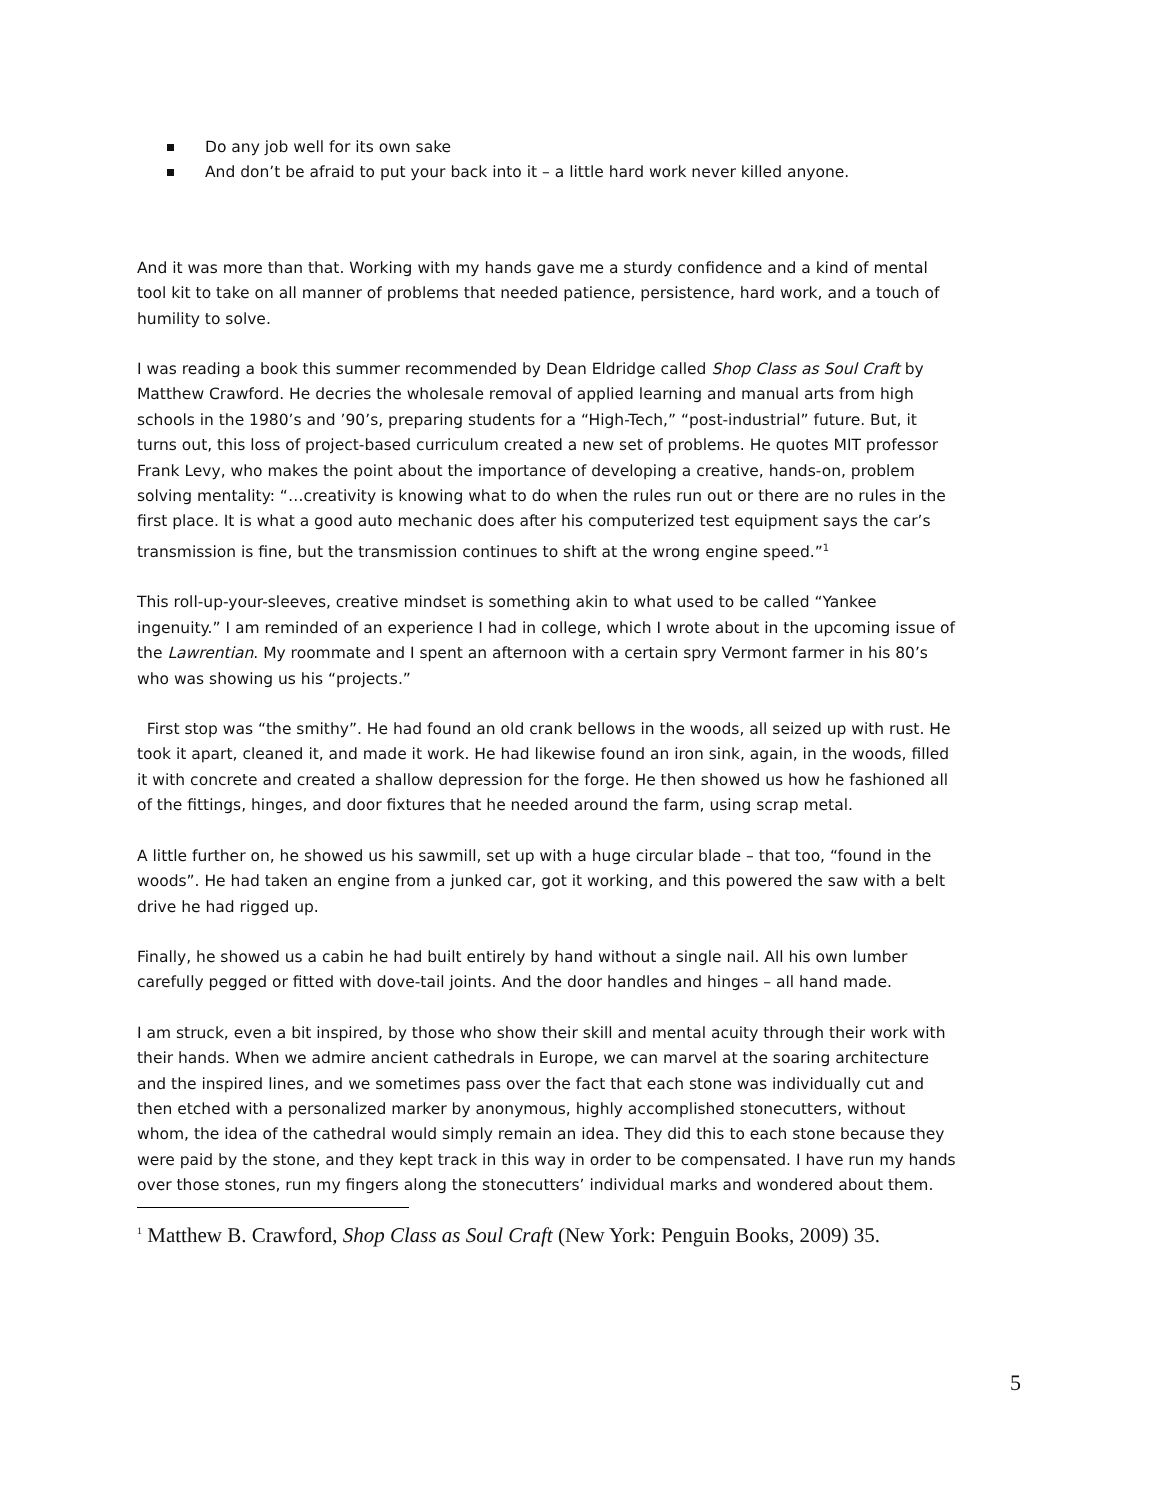Do any job well for its own sake
And don’t be afraid to put your back into it – a little hard work never killed anyone.
And it was more than that. Working with my hands gave me a sturdy confidence and a kind of mental tool kit to take on all manner of problems that needed patience, persistence, hard work, and a touch of humility to solve.
I was reading a book this summer recommended by Dean Eldridge called Shop Class as Soul Craft by Matthew Crawford. He decries the wholesale removal of applied learning and manual arts from high schools in the 1980’s and ’90’s, preparing students for a “High-Tech,” “post-industrial” future. But, it turns out, this loss of project-based curriculum created a new set of problems. He quotes MIT professor Frank Levy, who makes the point about the importance of developing a creative, hands-on, problem solving mentality: “…creativity is knowing what to do when the rules run out or there are no rules in the first place. It is what a good auto mechanic does after his computerized test equipment says the car’s transmission is fine, but the transmission continues to shift at the wrong engine speed.”<sup>1</sup>
This roll-up-your-sleeves, creative mindset is something akin to what used to be called “Yankee ingenuity.” I am reminded of an experience I had in college, which I wrote about in the upcoming issue of the Lawrentian. My roommate and I spent an afternoon with a certain spry Vermont farmer in his 80’s who was showing us his “projects.”
First stop was “the smithy”. He had found an old crank bellows in the woods, all seized up with rust. He took it apart, cleaned it, and made it work. He had likewise found an iron sink, again, in the woods, filled it with concrete and created a shallow depression for the forge. He then showed us how he fashioned all of the fittings, hinges, and door fixtures that he needed around the farm, using scrap metal.
A little further on, he showed us his sawmill, set up with a huge circular blade – that too, “found in the woods”. He had taken an engine from a junked car, got it working, and this powered the saw with a belt drive he had rigged up.
Finally, he showed us a cabin he had built entirely by hand without a single nail. All his own lumber carefully pegged or fitted with dove-tail joints. And the door handles and hinges – all hand made.
I am struck, even a bit inspired, by those who show their skill and mental acuity through their work with their hands. When we admire ancient cathedrals in Europe, we can marvel at the soaring architecture and the inspired lines, and we sometimes pass over the fact that each stone was individually cut and then etched with a personalized marker by anonymous, highly accomplished stonecutters, without whom, the idea of the cathedral would simply remain an idea. They did this to each stone because they were paid by the stone, and they kept track in this way in order to be compensated. I have run my hands over those stones, run my fingers along the stonecutters’ individual marks and wondered about them.
<sup>1</sup> Matthew B. Crawford, Shop Class as Soul Craft (New York: Penguin Books, 2009) 35.
5